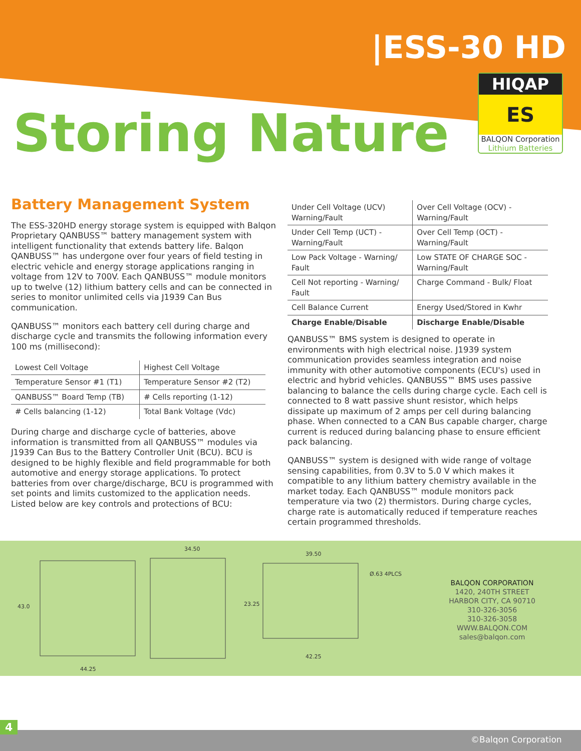|ESS-30 HD
HIQAP
ES
BALQON Corporation
Lithium Batteries
Storing Nature
Battery Management System
The ESS-320HD energy storage system is equipped with Balqon Proprietary QANBUSS™ battery management system with intelligent functionality that extends battery life. Balqon QANBUSS™ has undergone over four years of field testing in electric vehicle and energy storage applications ranging in voltage from 12V to 700V. Each QANBUSS™ module monitors up to twelve (12) lithium battery cells and can be connected in series to monitor unlimited cells via J1939 Can Bus communication.
QANBUSS™ monitors each battery cell during charge and discharge cycle and transmits the following information every 100 ms (millisecond):
| Lowest Cell Voltage | Highest Cell Voltage |
| Temperature Sensor #1 (T1) | Temperature Sensor #2 (T2) |
| QANBUSS™ Board Temp (TB) | # Cells reporting (1-12) |
| # Cells balancing (1-12) | Total Bank Voltage (Vdc) |
During charge and discharge cycle of batteries, above information is transmitted from all QANBUSS™ modules via J1939 Can Bus to the Battery Controller Unit (BCU). BCU is designed to be highly flexible and field programmable for both automotive and energy storage applications. To protect batteries from over charge/discharge, BCU is programmed with set points and limits customized to the application needs. Listed below are key controls and protections of BCU:
| Under Cell Voltage (UCV) Warning/Fault | Over Cell Voltage (OCV) - Warning/Fault |
| Under Cell Temp (UCT) - Warning/Fault | Over Cell Temp (OCT) - Warning/Fault |
| Low Pack Voltage - Warning/ Fault | Low STATE OF CHARGE SOC - Warning/Fault |
| Cell Not reporting - Warning/ Fault | Charge Command - Bulk/ Float |
| Cell Balance Current | Energy Used/Stored in Kwhr |
| Charge Enable/Disable | Discharge Enable/Disable |
QANBUSS™ BMS system is designed to operate in environments with high electrical noise. J1939 system communication provides seamless integration and noise immunity with other automotive components (ECU's) used in electric and hybrid vehicles. QANBUSS™ BMS uses passive balancing to balance the cells during charge cycle. Each cell is connected to 8 watt passive shunt resistor, which helps dissipate up maximum of 2 amps per cell during balancing phase. When connected to a CAN Bus capable charger, charge current is reduced during balancing phase to ensure efficient pack balancing.
QANBUSS™ system is designed with wide range of voltage sensing capabilities, from 0.3V to 5.0 V which makes it compatible to any lithium battery chemistry available in the market today. Each QANBUSS™ module monitors pack temperature via two (2) thermistors. During charge cycles, charge rate is automatically reduced if temperature reaches certain programmed thresholds.
44.25
34.50
39.50
42.25
43.0
23.25
Ø.63 4PLCS
BALQON CORPORATION
1420, 240TH STREET
HARBOR CITY, CA 90710
310-326-3056
310-326-3058
WWW.BALQON.COM
sales@balqon.com
4
©Balqon Corporation